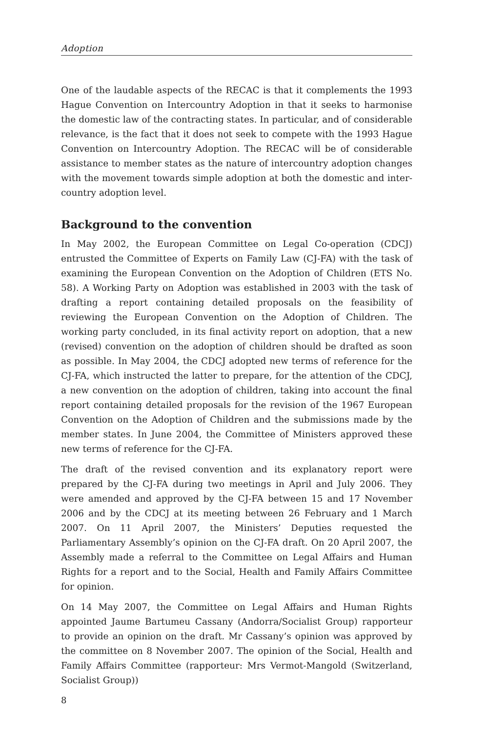Adoption
One of the laudable aspects of the RECAC is that it complements the 1993 Hague Convention on Intercountry Adoption in that it seeks to harmonise the domestic law of the contracting states. In particular, and of considerable relevance, is the fact that it does not seek to compete with the 1993 Hague Convention on Intercountry Adoption. The RECAC will be of considerable assistance to member states as the nature of intercountry adoption changes with the movement towards simple adoption at both the domestic and inter­country adoption level.
Background to the convention
In May 2002, the European Committee on Legal Co-operation (CDCJ) entrusted the Committee of Experts on Family Law (CJ-FA) with the task of examining the European Convention on the Adoption of Children (ETS No. 58). A Working Party on Adoption was established in 2003 with the task of drafting a report containing detailed proposals on the feasibility of reviewing the European Convention on the Adoption of Children. The working party concluded, in its final activity report on adoption, that a new (revised) convention on the adoption of children should be drafted as soon as possible. In May 2004, the CDCJ adopted new terms of reference for the CJ-FA, which instructed the latter to prepare, for the attention of the CDCJ, a new convention on the adoption of children, taking into account the final report containing detailed proposals for the revision of the 1967 European Convention on the Adoption of Children and the submissions made by the member states. In June 2004, the Committee of Ministers approved these new terms of reference for the CJ-FA.
The draft of the revised convention and its explanatory report were prepared by the CJ-FA during two meetings in April and July 2006. They were amended and approved by the CJ-FA between 15 and 17 November 2006 and by the CDCJ at its meeting between 26 February and 1 March 2007. On 11 April 2007, the Ministers’ Deputies requested the Parliamentary Assembly’s opinion on the CJ-FA draft. On 20 April 2007, the Assembly made a referral to the Committee on Legal Affairs and Human Rights for a report and to the Social, Health and Family Affairs Committee for opinion.
On 14 May 2007, the Committee on Legal Affairs and Human Rights appointed Jaume Bartumeu Cassany (Andorra/Socialist Group) rapporteur to provide an opinion on the draft. Mr Cassany’s opinion was approved by the committee on 8 November 2007. The opinion of the Social, Health and Family Affairs Committee (rapporteur: Mrs Vermot-Mangold (Switzerland, Socialist Group))
8